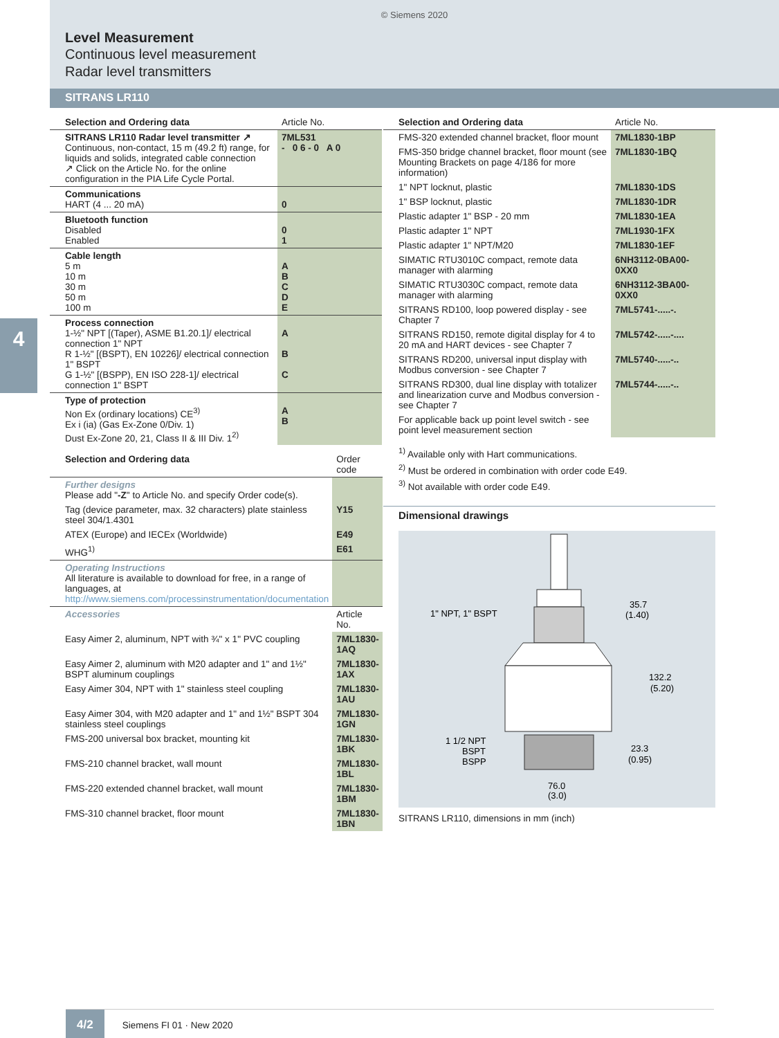© Siemens 2020
Level Measurement
Continuous level measurement
Radar level transmitters
SITRANS LR110
4
| Selection and Ordering data | Article No. |
| --- | --- |
| SITRANS LR110 Radar level transmitter ↗ Continuous, non-contact, 15 m (49.2 ft) range, for liquids and solids, integrated cable connection ↗ Click on the Article No. for the online configuration in the PIA Life Cycle Portal. | 7ML531 - 0 6 - 0 A 0 |
| Communications HART (4 ... 20 mA) | 0 |
| Bluetooth function Disabled Enabled | 0 1 |
| Cable length 5 m 10 m 30 m 50 m 100 m | A B C D E |
| Process connection 1-½" NPT [(Taper), ASME B1.20.1]/ electrical connection 1" NPT R 1-½" [(BSPT), EN 10226]/ electrical connection 1" BSPT G 1-½" [(BSPP), EN ISO 228-1]/ electrical connection 1" BSPT | A B C |
| Type of protection Non Ex (ordinary locations) CE<sup>3)</sup> Ex i (ia) (Gas Ex-Zone 0/Div. 1) Dust Ex-Zone 20, 21, Class II & III Div. 1<sup>2)</sup> | A B |
| Selection and Ordering data | Order code |
| --- | --- |
| Further designs Please add " -Z " to Article No. and specify Order code(s). | |
| Tag (device parameter, max. 32 characters) plate stainless steel 304/1.4301 | Y15 |
| ATEX (Europe) and IECEx (Worldwide) | E49 |
| WHG<sup>1)</sup> | E61 |
| Operating Instructions All literature is available to download for free, in a range of languages, at http://www.siemens.com/processinstrumentation/documentation | |
| Accessories | Article No. |
| Easy Aimer 2, aluminum, NPT with ¾" x 1" PVC coupling | 7ML1830-1AQ |
| Easy Aimer 2, aluminum with M20 adapter and 1" and 1½" BSPT aluminum couplings | 7ML1830-1AX |
| Easy Aimer 304, NPT with 1" stainless steel coupling | 7ML1830-1AU |
| Easy Aimer 304, with M20 adapter and 1" and 1½" BSPT 304 stainless steel couplings | 7ML1830-1GN |
| FMS-200 universal box bracket, mounting kit | 7ML1830-1BK |
| FMS-210 channel bracket, wall mount | 7ML1830-1BL |
| FMS-220 extended channel bracket, wall mount | 7ML1830-1BM |
| FMS-310 channel bracket, floor mount | 7ML1830-1BN |
| Selection and Ordering data | Article No. |
| --- | --- |
| FMS-320 extended channel bracket, floor mount | 7ML1830-1BP |
| FMS-350 bridge channel bracket, floor mount (see Mounting Brackets on page 4/186 for more information) | 7ML1830-1BQ |
| 1" NPT locknut, plastic | 7ML1830-1DS |
| 1" BSP locknut, plastic | 7ML1830-1DR |
| Plastic adapter 1" BSP - 20 mm | 7ML1830-1EA |
| Plastic adapter 1" NPT | 7ML1930-1FX |
| Plastic adapter 1" NPT/M20 | 7ML1830-1EF |
| SIMATIC RTU3010C compact, remote data manager with alarming | 6NH3112-0BA00-0XX0 |
| SIMATIC RTU3030C compact, remote data manager with alarming | 6NH3112-3BA00-0XX0 |
| SITRANS RD100, loop powered display - see Chapter 7 | 7ML5741-.....-. |
| SITRANS RD150, remote digital display for 4 to 20 mA and HART devices - see Chapter 7 | 7ML5742-.....-.... |
| SITRANS RD200, universal input display with Modbus conversion - see Chapter 7 | 7ML5740-.....-.. |
| SITRANS RD300, dual line display with totalizer and linearization curve and Modbus conversion - see Chapter 7 | 7ML5744-.....-.. |
| For applicable back up point level switch - see point level measurement section | |
<sup>1)</sup> Available only with Hart communications.
<sup>2)</sup> Must be ordered in combination with order code E49.
<sup>3)</sup> Not available with order code E49.
Dimensional drawings
1" NPT, 1" BSPT
1 1/2 NPT
BSPT
BSPP
35.7
(1.40)
132.2
(5.20)
23.3
(0.95)
76.0
(3.0)
SITRANS LR110, dimensions in mm (inch)
4/2 Siemens FI 01 · New 2020